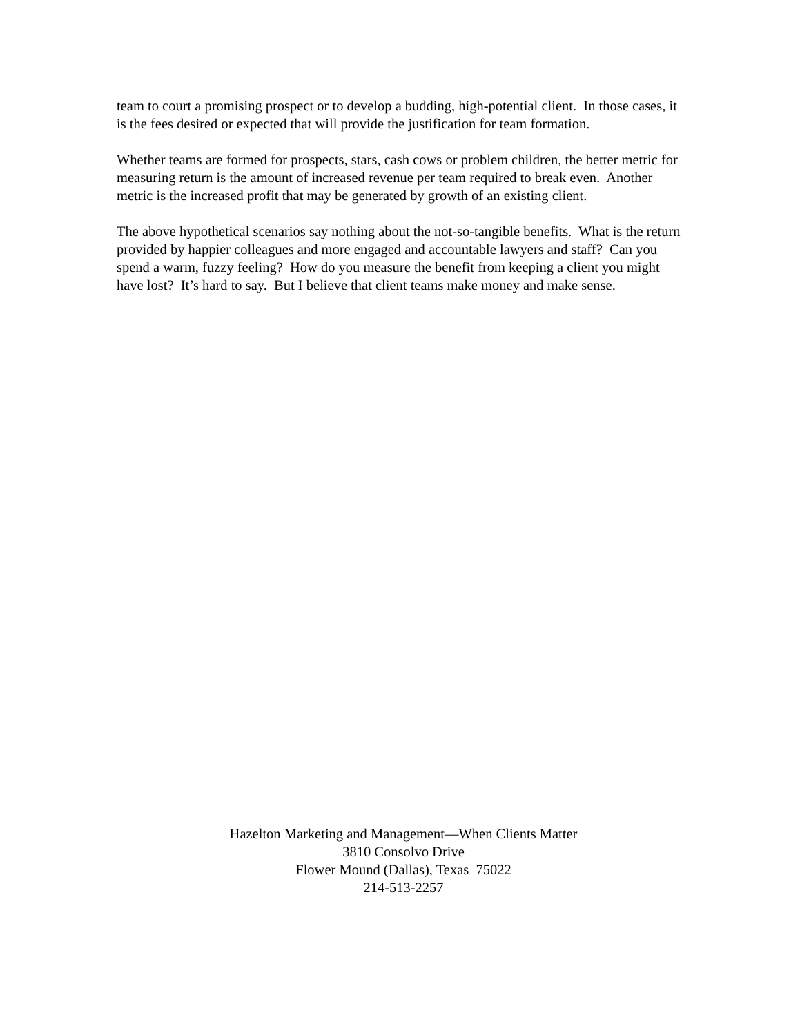team to court a promising prospect or to develop a budding, high-potential client. In those cases, it is the fees desired or expected that will provide the justification for team formation.
Whether teams are formed for prospects, stars, cash cows or problem children, the better metric for measuring return is the amount of increased revenue per team required to break even. Another metric is the increased profit that may be generated by growth of an existing client.
The above hypothetical scenarios say nothing about the not-so-tangible benefits. What is the return provided by happier colleagues and more engaged and accountable lawyers and staff? Can you spend a warm, fuzzy feeling? How do you measure the benefit from keeping a client you might have lost? It’s hard to say. But I believe that client teams make money and make sense.
Hazelton Marketing and Management—When Clients Matter
3810 Consolvo Drive
Flower Mound (Dallas), Texas 75022
214-513-2257